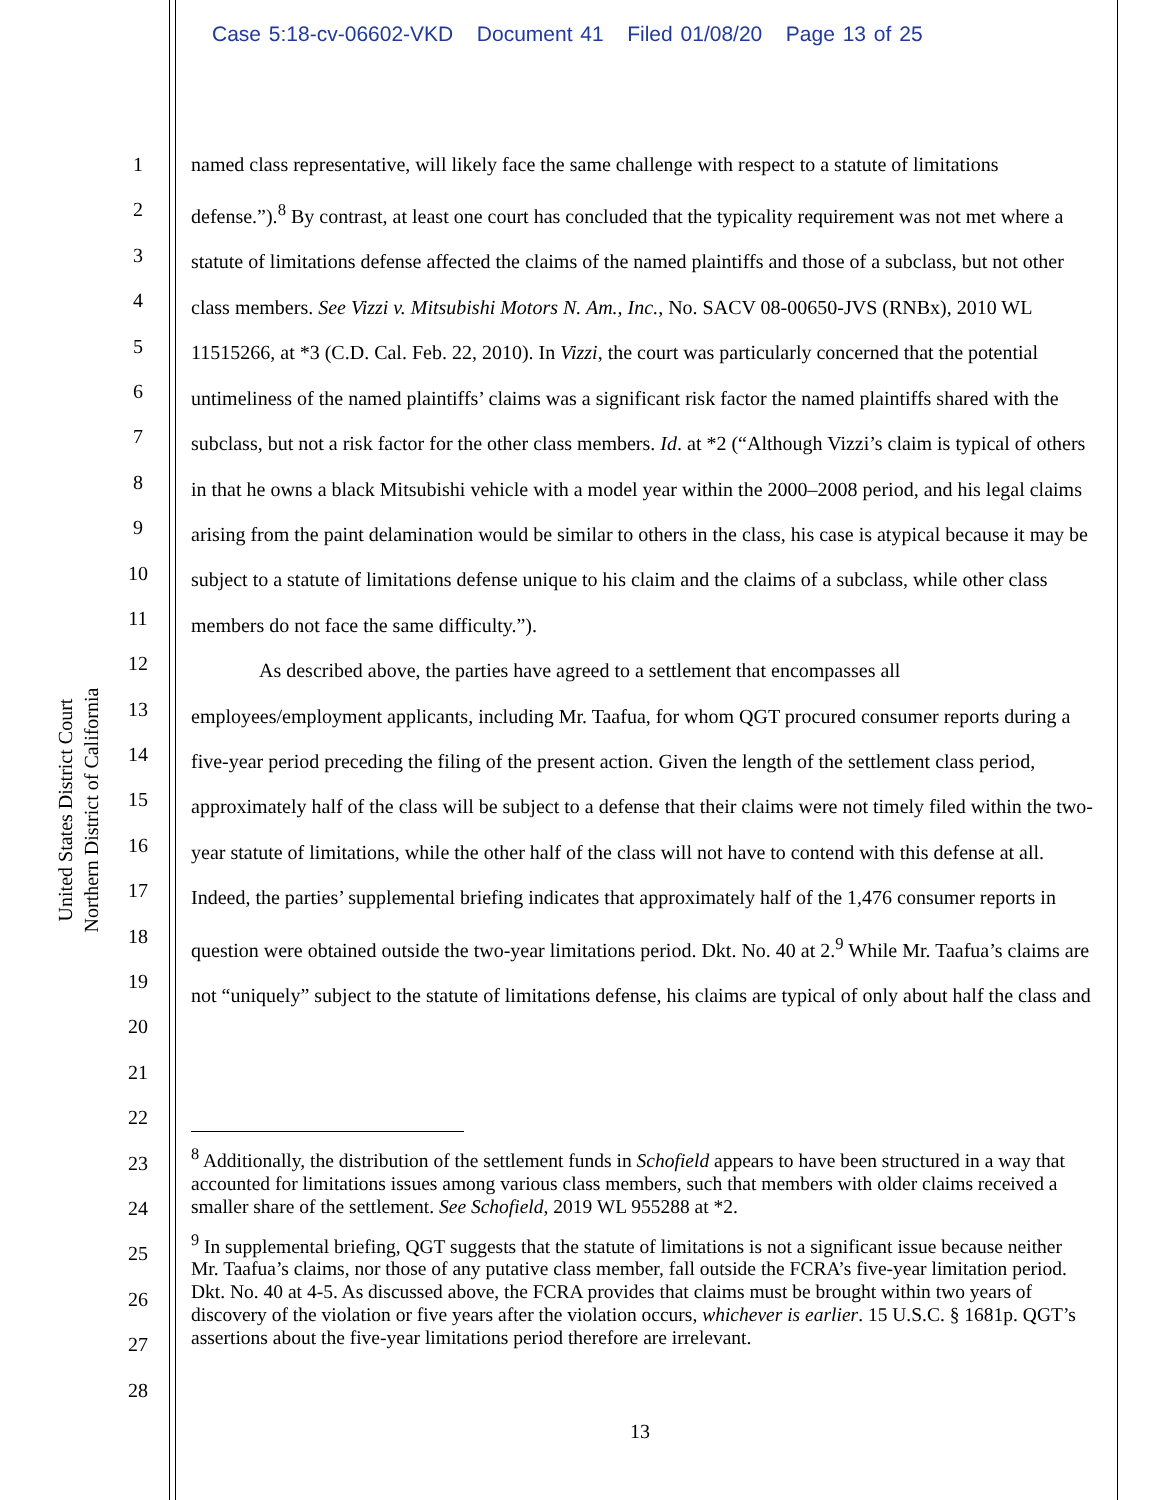Case 5:18-cv-06602-VKD Document 41 Filed 01/08/20 Page 13 of 25
United States District Court
Northern District of California
1
2
3
4
5
6
7
8
9
10
11
12
13
14
15
16
17
18
19
20
21
22
23
24
25
26
27
28
named class representative, will likely face the same challenge with respect to a statute of limitations defense.”).<sup>8</sup> By contrast, at least one court has concluded that the typicality requirement was not met where a statute of limitations defense affected the claims of the named plaintiffs and those of a subclass, but not other class members. See Vizzi v. Mitsubishi Motors N. Am., Inc., No. SACV 08-00650-JVS (RNBx), 2010 WL 11515266, at *3 (C.D. Cal. Feb. 22, 2010). In Vizzi, the court was particularly concerned that the potential untimeliness of the named plaintiffs’ claims was a significant risk factor the named plaintiffs shared with the subclass, but not a risk factor for the other class members. Id. at *2 (“Although Vizzi’s claim is typical of others in that he owns a black Mitsubishi vehicle with a model year within the 2000–2008 period, and his legal claims arising from the paint delamination would be similar to others in the class, his case is atypical because it may be subject to a statute of limitations defense unique to his claim and the claims of a subclass, while other class members do not face the same difficulty.”).
As described above, the parties have agreed to a settlement that encompasses all employees/employment applicants, including Mr. Taafua, for whom QGT procured consumer reports during a five-year period preceding the filing of the present action. Given the length of the settlement class period, approximately half of the class will be subject to a defense that their claims were not timely filed within the two-year statute of limitations, while the other half of the class will not have to contend with this defense at all. Indeed, the parties’ supplemental briefing indicates that approximately half of the 1,476 consumer reports in question were obtained outside the two-year limitations period. Dkt. No. 40 at 2.<sup>9</sup> While Mr. Taafua’s claims are not “uniquely” subject to the statute of limitations defense, his claims are typical of only about half the class and
<sup>8</sup> Additionally, the distribution of the settlement funds in Schofield appears to have been structured in a way that accounted for limitations issues among various class members, such that members with older claims received a smaller share of the settlement. See Schofield, 2019 WL 955288 at *2.
<sup>9</sup> In supplemental briefing, QGT suggests that the statute of limitations is not a significant issue because neither Mr. Taafua’s claims, nor those of any putative class member, fall outside the FCRA’s five-year limitation period. Dkt. No. 40 at 4-5. As discussed above, the FCRA provides that claims must be brought within two years of discovery of the violation or five years after the violation occurs, whichever is earlier. 15 U.S.C. § 1681p. QGT’s assertions about the five-year limitations period therefore are irrelevant.
13